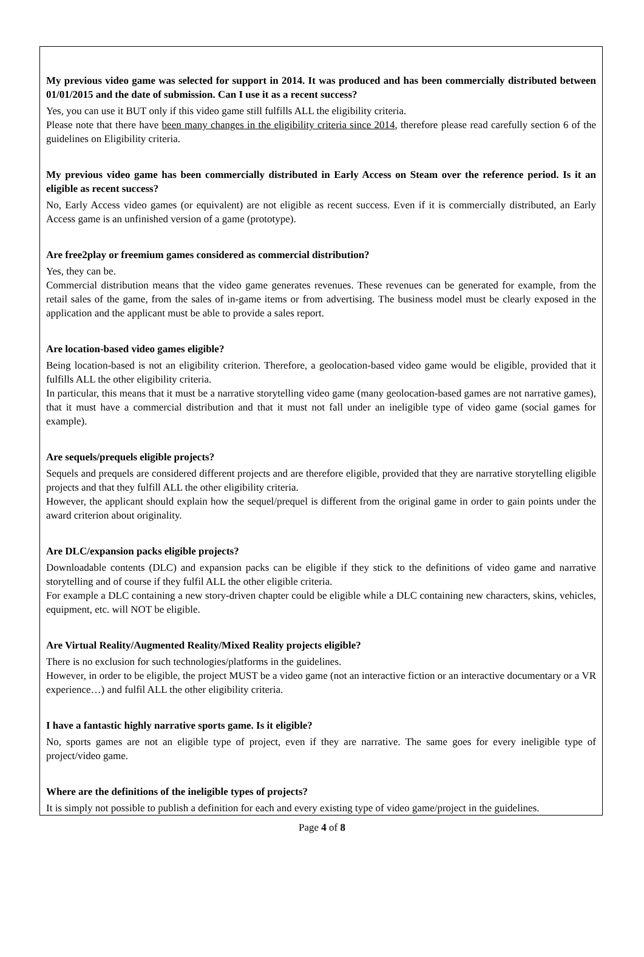My previous video game was selected for support in 2014. It was produced and has been commercially distributed between 01/01/2015 and the date of submission. Can I use it as a recent success?
Yes, you can use it BUT only if this video game still fulfills ALL the eligibility criteria.
Please note that there have been many changes in the eligibility criteria since 2014, therefore please read carefully section 6 of the guidelines on Eligibility criteria.
My previous video game has been commercially distributed in Early Access on Steam over the reference period. Is it an eligible as recent success?
No, Early Access video games (or equivalent) are not eligible as recent success. Even if it is commercially distributed, an Early Access game is an unfinished version of a game (prototype).
Are free2play or freemium games considered as commercial distribution?
Yes, they can be.
Commercial distribution means that the video game generates revenues. These revenues can be generated for example, from the retail sales of the game, from the sales of in-game items or from advertising. The business model must be clearly exposed in the application and the applicant must be able to provide a sales report.
Are location-based video games eligible?
Being location-based is not an eligibility criterion. Therefore, a geolocation-based video game would be eligible, provided that it fulfills ALL the other eligibility criteria.
In particular, this means that it must be a narrative storytelling video game (many geolocation-based games are not narrative games), that it must have a commercial distribution and that it must not fall under an ineligible type of video game (social games for example).
Are sequels/prequels eligible projects?
Sequels and prequels are considered different projects and are therefore eligible, provided that they are narrative storytelling eligible projects and that they fulfill ALL the other eligibility criteria.
However, the applicant should explain how the sequel/prequel is different from the original game in order to gain points under the award criterion about originality.
Are DLC/expansion packs eligible projects?
Downloadable contents (DLC) and expansion packs can be eligible if they stick to the definitions of video game and narrative storytelling and of course if they fulfil ALL the other eligible criteria.
For example a DLC containing a new story-driven chapter could be eligible while a DLC containing new characters, skins, vehicles, equipment, etc. will NOT be eligible.
Are Virtual Reality/Augmented Reality/Mixed Reality projects eligible?
There is no exclusion for such technologies/platforms in the guidelines.
However, in order to be eligible, the project MUST be a video game (not an interactive fiction or an interactive documentary or a VR experience…) and fulfil ALL the other eligibility criteria.
I have a fantastic highly narrative sports game. Is it eligible?
No, sports games are not an eligible type of project, even if they are narrative. The same goes for every ineligible type of project/video game.
Where are the definitions of the ineligible types of projects?
It is simply not possible to publish a definition for each and every existing type of video game/project in the guidelines.
Page 4 of 8